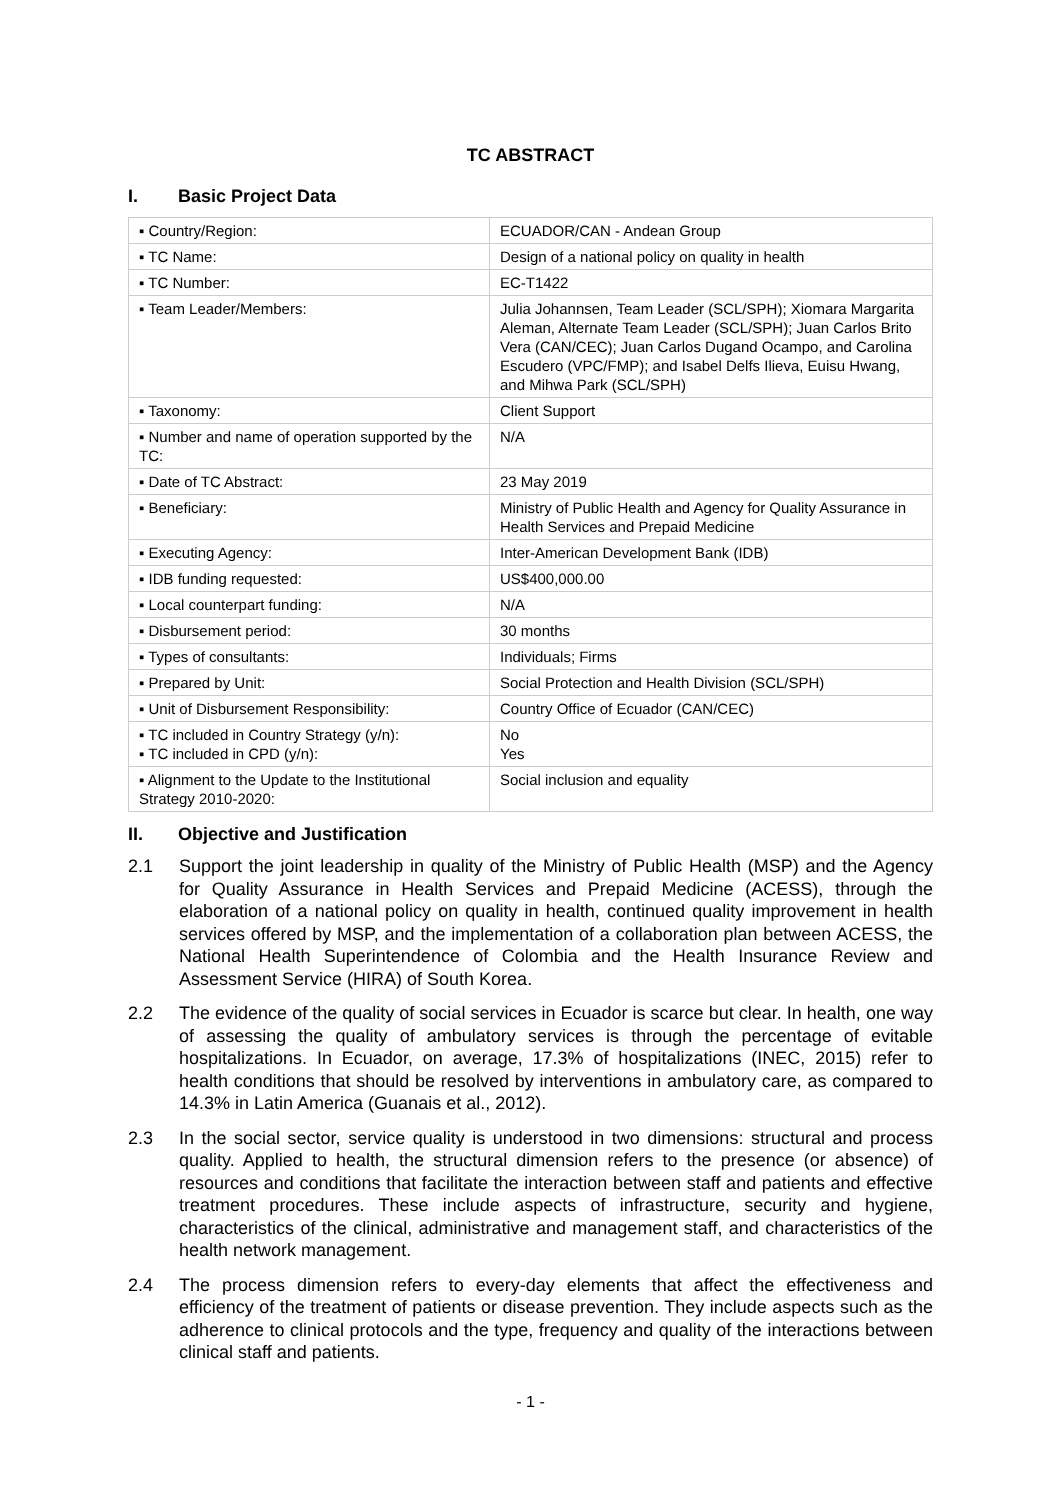TC ABSTRACT
I. Basic Project Data
| ▪ Country/Region: | ECUADOR/CAN - Andean Group |
| ▪ TC Name: | Design of a national policy on quality in health |
| ▪ TC Number: | EC-T1422 |
| ▪ Team Leader/Members: | Julia Johannsen, Team Leader (SCL/SPH); Xiomara Margarita Aleman, Alternate Team Leader (SCL/SPH); Juan Carlos Brito Vera (CAN/CEC); Juan Carlos Dugand Ocampo, and Carolina Escudero (VPC/FMP); and Isabel Delfs Ilieva, Euisu Hwang, and Mihwa Park (SCL/SPH) |
| ▪ Taxonomy: | Client Support |
| ▪ Number and name of operation supported by the TC: | N/A |
| ▪ Date of TC Abstract: | 23 May 2019 |
| ▪ Beneficiary: | Ministry of Public Health and Agency for Quality Assurance in Health Services and Prepaid Medicine |
| ▪ Executing Agency: | Inter-American Development Bank (IDB) |
| ▪ IDB funding requested: | US$400,000.00 |
| ▪ Local counterpart funding: | N/A |
| ▪ Disbursement period: | 30 months |
| ▪ Types of consultants: | Individuals; Firms |
| ▪ Prepared by Unit: | Social Protection and Health Division (SCL/SPH) |
| ▪ Unit of Disbursement Responsibility: | Country Office of Ecuador (CAN/CEC) |
| ▪ TC included in Country Strategy (y/n): ▪ TC included in CPD (y/n): | No Yes |
| ▪ Alignment to the Update to the Institutional Strategy 2010-2020: | Social inclusion and equality |
II. Objective and Justification
2.1 Support the joint leadership in quality of the Ministry of Public Health (MSP) and the Agency for Quality Assurance in Health Services and Prepaid Medicine (ACESS), through the elaboration of a national policy on quality in health, continued quality improvement in health services offered by MSP, and the implementation of a collaboration plan between ACESS, the National Health Superintendence of Colombia and the Health Insurance Review and Assessment Service (HIRA) of South Korea.
2.2 The evidence of the quality of social services in Ecuador is scarce but clear. In health, one way of assessing the quality of ambulatory services is through the percentage of evitable hospitalizations. In Ecuador, on average, 17.3% of hospitalizations (INEC, 2015) refer to health conditions that should be resolved by interventions in ambulatory care, as compared to 14.3% in Latin America (Guanais et al., 2012).
2.3 In the social sector, service quality is understood in two dimensions: structural and process quality. Applied to health, the structural dimension refers to the presence (or absence) of resources and conditions that facilitate the interaction between staff and patients and effective treatment procedures. These include aspects of infrastructure, security and hygiene, characteristics of the clinical, administrative and management staff, and characteristics of the health network management.
2.4 The process dimension refers to every-day elements that affect the effectiveness and efficiency of the treatment of patients or disease prevention. They include aspects such as the adherence to clinical protocols and the type, frequency and quality of the interactions between clinical staff and patients.
- 1 -